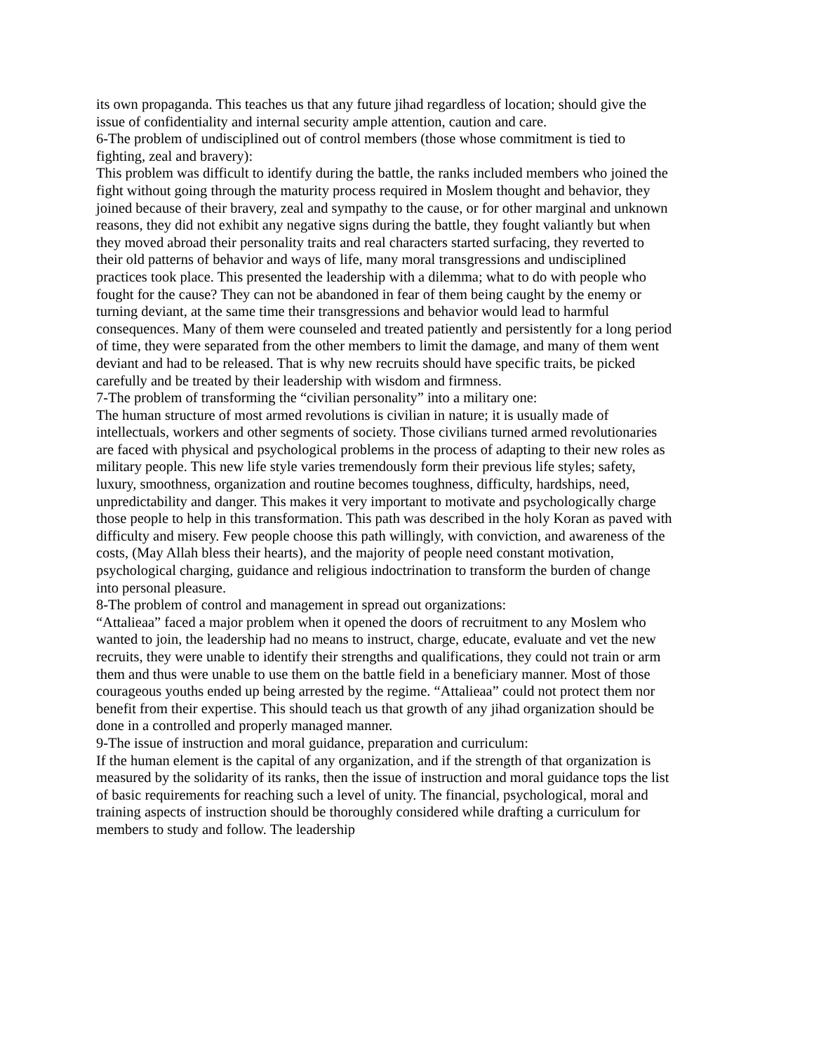its own propaganda. This teaches us that any future jihad regardless of location; should give the issue of confidentiality and internal security ample attention, caution and care.
6-The problem of undisciplined out of control members (those whose commitment is tied to fighting, zeal and bravery):
This problem was difficult to identify during the battle, the ranks included members who joined the fight without going through the maturity process required in Moslem thought and behavior, they joined because of their bravery, zeal and sympathy to the cause, or for other marginal and unknown reasons, they did not exhibit any negative signs during the battle, they fought valiantly but when they moved abroad their personality traits and real characters started surfacing, they reverted to their old patterns of behavior and ways of life, many moral transgressions and undisciplined practices took place. This presented the leadership with a dilemma; what to do with people who fought for the cause? They can not be abandoned in fear of them being caught by the enemy or turning deviant, at the same time their transgressions and behavior would lead to harmful consequences. Many of them were counseled and treated patiently and persistently for a long period of time, they were separated from the other members to limit the damage, and many of them went deviant and had to be released. That is why new recruits should have specific traits, be picked carefully and be treated by their leadership with wisdom and firmness.
7-The problem of transforming the “civilian personality” into a military one:
The human structure of most armed revolutions is civilian in nature; it is usually made of intellectuals, workers and other segments of society. Those civilians turned armed revolutionaries are faced with physical and psychological problems in the process of adapting to their new roles as military people. This new life style varies tremendously form their previous life styles; safety, luxury, smoothness, organization and routine becomes toughness, difficulty, hardships, need, unpredictability and danger. This makes it very important to motivate and psychologically charge those people to help in this transformation. This path was described in the holy Koran as paved with difficulty and misery. Few people choose this path willingly, with conviction, and awareness of the costs, (May Allah bless their hearts), and the majority of people need constant motivation, psychological charging, guidance and religious indoctrination to transform the burden of change into personal pleasure.
8-The problem of control and management in spread out organizations:
“Attalieaa” faced a major problem when it opened the doors of recruitment to any Moslem who wanted to join, the leadership had no means to instruct, charge, educate, evaluate and vet the new recruits, they were unable to identify their strengths and qualifications, they could not train or arm them and thus were unable to use them on the battle field in a beneficiary manner. Most of those courageous youths ended up being arrested by the regime. “Attalieaa” could not protect them nor benefit from their expertise. This should teach us that growth of any jihad organization should be done in a controlled and properly managed manner.
9-The issue of instruction and moral guidance, preparation and curriculum:
If the human element is the capital of any organization, and if the strength of that organization is measured by the solidarity of its ranks, then the issue of instruction and moral guidance tops the list of basic requirements for reaching such a level of unity. The financial, psychological, moral and training aspects of instruction should be thoroughly considered while drafting a curriculum for members to study and follow. The leadership